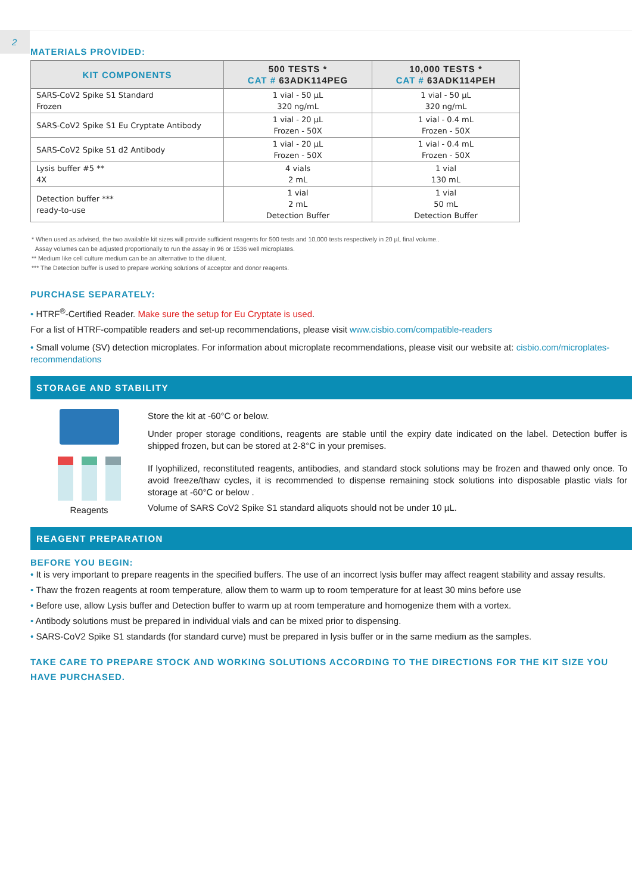2
MATERIALS PROVIDED:
| KIT COMPONENTS | 500 TESTS * CAT # 63ADK114PEG | 10,000 TESTS * CAT # 63ADK114PEH |
| --- | --- | --- |
| SARS-CoV2 Spike S1 Standard Frozen | 1 vial - 50 µL 320 ng/mL | 1 vial - 50 µL 320 ng/mL |
| SARS-CoV2 Spike S1 Eu Cryptate Antibody | 1 vial - 20 µL Frozen - 50X | 1 vial - 0.4 mL Frozen - 50X |
| SARS-CoV2 Spike S1 d2 Antibody | 1 vial - 20 µL Frozen - 50X | 1 vial - 0.4 mL Frozen - 50X |
| Lysis buffer #5 ** 4X | 4 vials 2 mL | 1 vial 130 mL |
| Detection buffer *** ready-to-use | 1 vial 2 mL Detection Buffer | 1 vial 50 mL Detection Buffer |
* When used as advised, the two available kit sizes will provide sufficient reagents for 500 tests and 10,000 tests respectively in 20 µL final volume..
Assay volumes can be adjusted proportionally to run the assay in 96 or 1536 well microplates.
** Medium like cell culture medium can be an alternative to the diluent.
*** The Detection buffer is used to prepare working solutions of acceptor and donor reagents.
PURCHASE SEPARATELY:
• HTRF<sup>®</sup>-Certified Reader. Make sure the setup for Eu Cryptate is used.
For a list of HTRF-compatible readers and set-up recommendations, please visit www.cisbio.com/compatible-readers
• Small volume (SV) detection microplates. For information about microplate recommendations, please visit our website at: cisbio.com/microplates-recommendations
STORAGE AND STABILITY
Reagents Store the kit at -60°C or below.
Under proper storage conditions, reagents are stable until the expiry date indicated on the label. Detection buffer is shipped frozen, but can be stored at 2-8°C in your premises.
If lyophilized, reconstituted reagents, antibodies, and standard stock solutions may be frozen and thawed only once. To avoid freeze/thaw cycles, it is recommended to dispense remaining stock solutions into disposable plastic vials for storage at -60°C or below .
Volume of SARS CoV2 Spike S1 standard aliquots should not be under 10 µL.
REAGENT PREPARATION
BEFORE YOU BEGIN:
• It is very important to prepare reagents in the specified buffers. The use of an incorrect lysis buffer may affect reagent stability and assay results.
• Thaw the frozen reagents at room temperature, allow them to warm up to room temperature for at least 30 mins before use
• Before use, allow Lysis buffer and Detection buffer to warm up at room temperature and homogenize them with a vortex.
• Antibody solutions must be prepared in individual vials and can be mixed prior to dispensing.
• SARS-CoV2 Spike S1 standards (for standard curve) must be prepared in lysis buffer or in the same medium as the samples.
TAKE CARE TO PREPARE STOCK AND WORKING SOLUTIONS ACCORDING TO THE DIRECTIONS FOR THE KIT SIZE YOU HAVE PURCHASED.